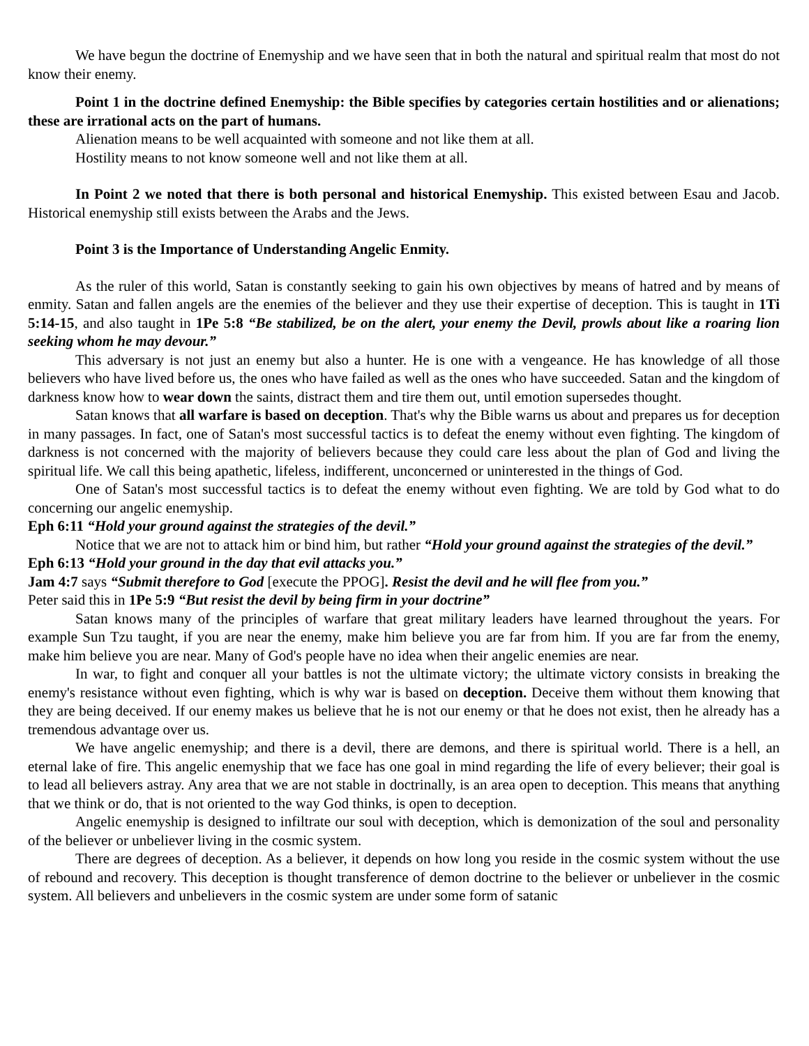We have begun the doctrine of Enemyship and we have seen that in both the natural and spiritual realm that most do not know their enemy.
Point 1 in the doctrine defined Enemyship: the Bible specifies by categories certain hostilities and or alienations; these are irrational acts on the part of humans.
Alienation means to be well acquainted with someone and not like them at all.
Hostility means to not know someone well and not like them at all.
In Point 2 we noted that there is both personal and historical Enemyship. This existed between Esau and Jacob. Historical enemyship still exists between the Arabs and the Jews.
Point 3 is the Importance of Understanding Angelic Enmity.
As the ruler of this world, Satan is constantly seeking to gain his own objectives by means of hatred and by means of enmity. Satan and fallen angels are the enemies of the believer and they use their expertise of deception. This is taught in 1Ti 5:14-15, and also taught in 1Pe 5:8 “Be stabilized, be on the alert, your enemy the Devil, prowls about like a roaring lion seeking whom he may devour.”
This adversary is not just an enemy but also a hunter. He is one with a vengeance. He has knowledge of all those believers who have lived before us, the ones who have failed as well as the ones who have succeeded. Satan and the kingdom of darkness know how to wear down the saints, distract them and tire them out, until emotion supersedes thought.
Satan knows that all warfare is based on deception. That's why the Bible warns us about and prepares us for deception in many passages. In fact, one of Satan's most successful tactics is to defeat the enemy without even fighting. The kingdom of darkness is not concerned with the majority of believers because they could care less about the plan of God and living the spiritual life. We call this being apathetic, lifeless, indifferent, unconcerned or uninterested in the things of God.
One of Satan's most successful tactics is to defeat the enemy without even fighting. We are told by God what to do concerning our angelic enemyship.
Eph 6:11 “Hold your ground against the strategies of the devil.”
Notice that we are not to attack him or bind him, but rather “Hold your ground against the strategies of the devil.”
Eph 6:13 “Hold your ground in the day that evil attacks you.”
Jam 4:7 says “Submit therefore to God [execute the PPOG]. Resist the devil and he will flee from you.”
Peter said this in 1Pe 5:9 “But resist the devil by being firm in your doctrine”
Satan knows many of the principles of warfare that great military leaders have learned throughout the years. For example Sun Tzu taught, if you are near the enemy, make him believe you are far from him. If you are far from the enemy, make him believe you are near. Many of God's people have no idea when their angelic enemies are near.
In war, to fight and conquer all your battles is not the ultimate victory; the ultimate victory consists in breaking the enemy's resistance without even fighting, which is why war is based on deception. Deceive them without them knowing that they are being deceived. If our enemy makes us believe that he is not our enemy or that he does not exist, then he already has a tremendous advantage over us.
We have angelic enemyship; and there is a devil, there are demons, and there is spiritual world. There is a hell, an eternal lake of fire. This angelic enemyship that we face has one goal in mind regarding the life of every believer; their goal is to lead all believers astray. Any area that we are not stable in doctrinally, is an area open to deception. This means that anything that we think or do, that is not oriented to the way God thinks, is open to deception.
Angelic enemyship is designed to infiltrate our soul with deception, which is demonization of the soul and personality of the believer or unbeliever living in the cosmic system.
There are degrees of deception. As a believer, it depends on how long you reside in the cosmic system without the use of rebound and recovery. This deception is thought transference of demon doctrine to the believer or unbeliever in the cosmic system. All believers and unbelievers in the cosmic system are under some form of satanic